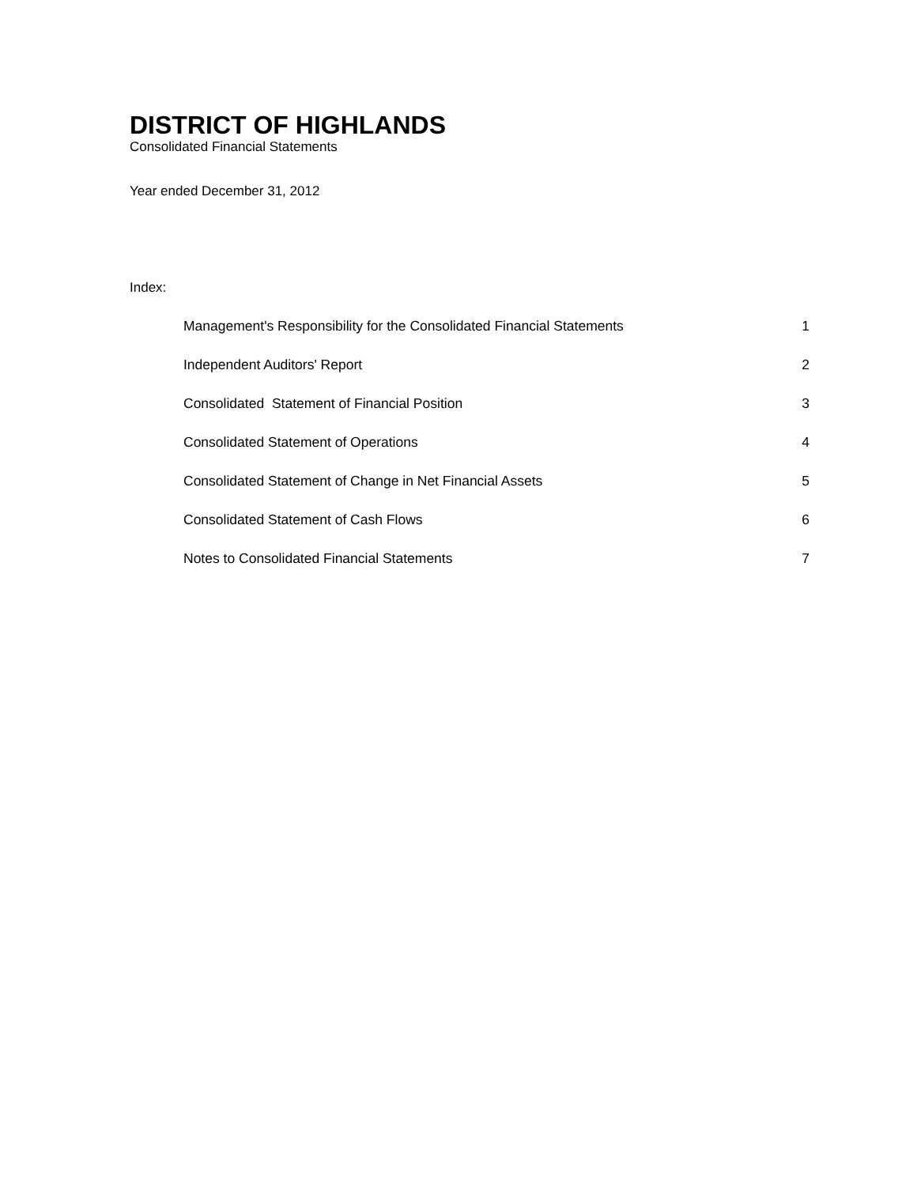DISTRICT OF HIGHLANDS
Consolidated Financial Statements
Year ended December 31, 2012
Index:
| Management's Responsibility for the Consolidated Financial Statements | 1 |
| Independent Auditors' Report | 2 |
| Consolidated Statement of Financial Position | 3 |
| Consolidated Statement of Operations | 4 |
| Consolidated Statement of Change in Net Financial Assets | 5 |
| Consolidated Statement of Cash Flows | 6 |
| Notes to Consolidated Financial Statements | 7 |